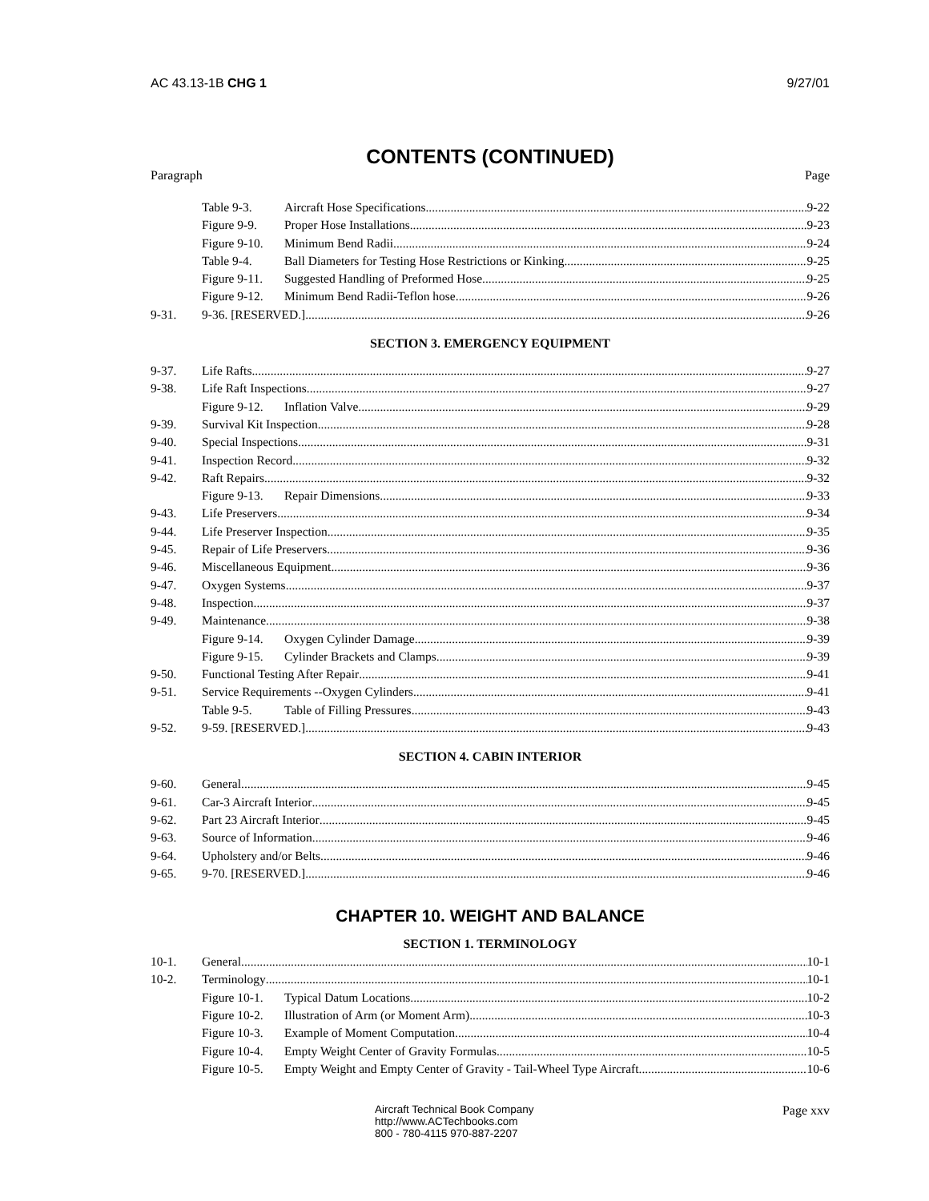AC 43.13-1B CHG 1 9/27/01
CONTENTS (CONTINUED)
Paragraph Page
Table 9-3. Aircraft Hose Specifications 9-22
Figure 9-9. Proper Hose Installations 9-23
Figure 9-10. Minimum Bend Radii. 9-24
Table 9-4. Ball Diameters for Testing Hose Restrictions or Kinking 9-25
Figure 9-11. Suggested Handling of Preformed Hose 9-25
Figure 9-12. Minimum Bend Radii-Teflon hose 9-26
9-31. 9-36. [RESERVED.] 9-26
SECTION 3. EMERGENCY EQUIPMENT
9-37. Life Rafts 9-27
9-38. Life Raft Inspections. 9-27
Figure 9-12. Inflation Valve 9-29
9-39. Survival Kit Inspection 9-28
9-40. Special Inspections 9-31
9-41. Inspection Record 9-32
9-42. Raft Repairs 9-32
Figure 9-13. Repair Dimensions 9-33
9-43. Life Preservers 9-34
9-44. Life Preserver Inspection 9-35
9-45. Repair of Life Preservers 9-36
9-46. Miscellaneous Equipment 9-36
9-47. Oxygen Systems 9-37
9-48. Inspection 9-37
9-49. Maintenance 9-38
Figure 9-14. Oxygen Cylinder Damage 9-39
Figure 9-15. Cylinder Brackets and Clamps 9-39
9-50. Functional Testing After Repair 9-41
9-51. Service Requirements --Oxygen Cylinders 9-41
Table 9-5. Table of Filling Pressures 9-43
9-52. 9-59. [RESERVED.] 9-43
SECTION 4. CABIN INTERIOR
9-60. General 9-45
9-61. Car-3 Aircraft Interior 9-45
9-62. Part 23 Aircraft Interior 9-45
9-63. Source of Information 9-46
9-64. Upholstery and/or Belts 9-46
9-65. 9-70. [RESERVED.] 9-46
CHAPTER 10. WEIGHT AND BALANCE
SECTION 1. TERMINOLOGY
10-1. General 10-1
10-2. Terminology 10-1
Figure 10-1. Typical Datum Locations 10-2
Figure 10-2. Illustration of Arm (or Moment Arm) 10-3
Figure 10-3. Example of Moment Computation 10-4
Figure 10-4. Empty Weight Center of Gravity Formulas 10-5
Figure 10-5. Empty Weight and Empty Center of Gravity - Tail-Wheel Type Aircraft 10-6
Aircraft Technical Book Company
http://www.ACTechbooks.com
800 - 780-4115 970-887-2207
Page xxv